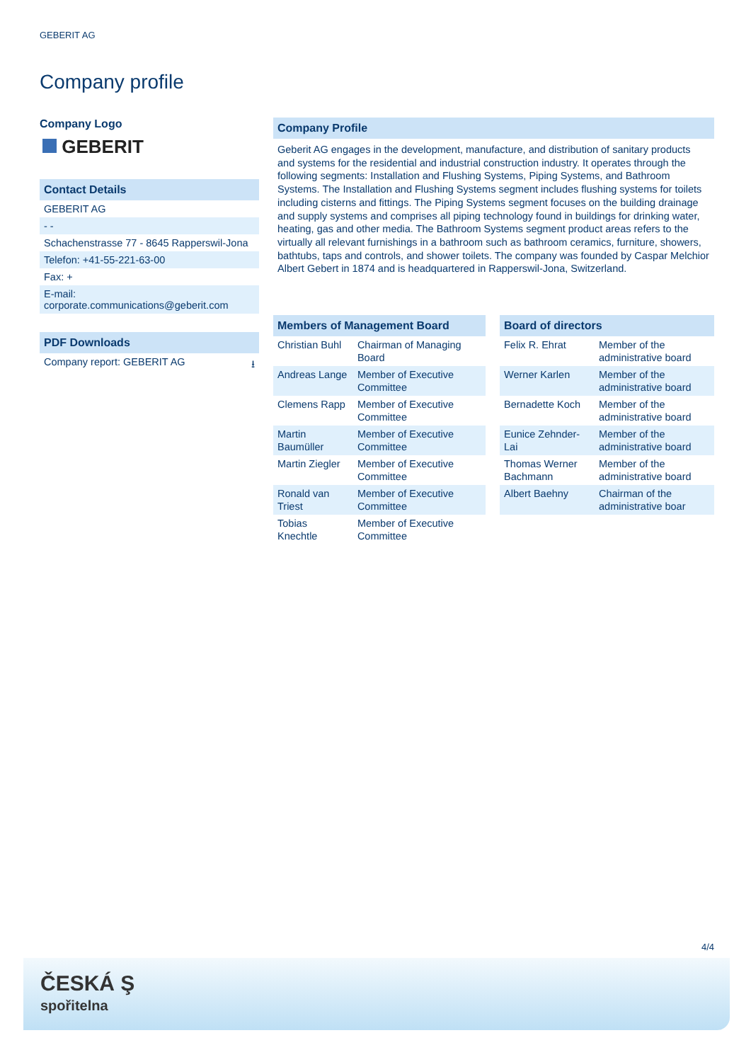GEBERIT AG
Company profile
Company Logo
GEBERIT
Contact Details
GEBERIT AG
- -
Schachenstrasse 77 - 8645 Rapperswil-Jona
Telefon: +41-55-221-63-00
Fax: +
E-mail:
corporate.communications@geberit.com
PDF Downloads
Company report: GEBERIT AG ⭳
Company Profile
Geberit AG engages in the development, manufacture, and distribution of sanitary products and systems for the residential and industrial construction industry. It operates through the following segments: Installation and Flushing Systems, Piping Systems, and Bathroom Systems. The Installation and Flushing Systems segment includes flushing systems for toilets including cisterns and fittings. The Piping Systems segment focuses on the building drainage and supply systems and comprises all piping technology found in buildings for drinking water, heating, gas and other media. The Bathroom Systems segment product areas refers to the virtually all relevant furnishings in a bathroom such as bathroom ceramics, furniture, showers, bathtubs, taps and controls, and shower toilets. The company was founded by Caspar Melchior Albert Gebert in 1874 and is headquartered in Rapperswil-Jona, Switzerland.
Members of Management Board
| Christian Buhl | Chairman of Managing Board |
| Andreas Lange | Member of Executive Committee |
| Clemens Rapp | Member of Executive Committee |
| Martin Baumüller | Member of Executive Committee |
| Martin Ziegler | Member of Executive Committee |
| Ronald van Triest | Member of Executive Committee |
| Tobias Knechtle | Member of Executive Committee |
Board of directors
| Felix R. Ehrat | Member of the administrative board |
| Werner Karlen | Member of the administrative board |
| Bernadette Koch | Member of the administrative board |
| Eunice Zehnder-Lai | Member of the administrative board |
| Thomas Werner Bachmann | Member of the administrative board |
| Albert Baehny | Chairman of the administrative boar |
4/4
ČESKÁ Ş
spořitelna